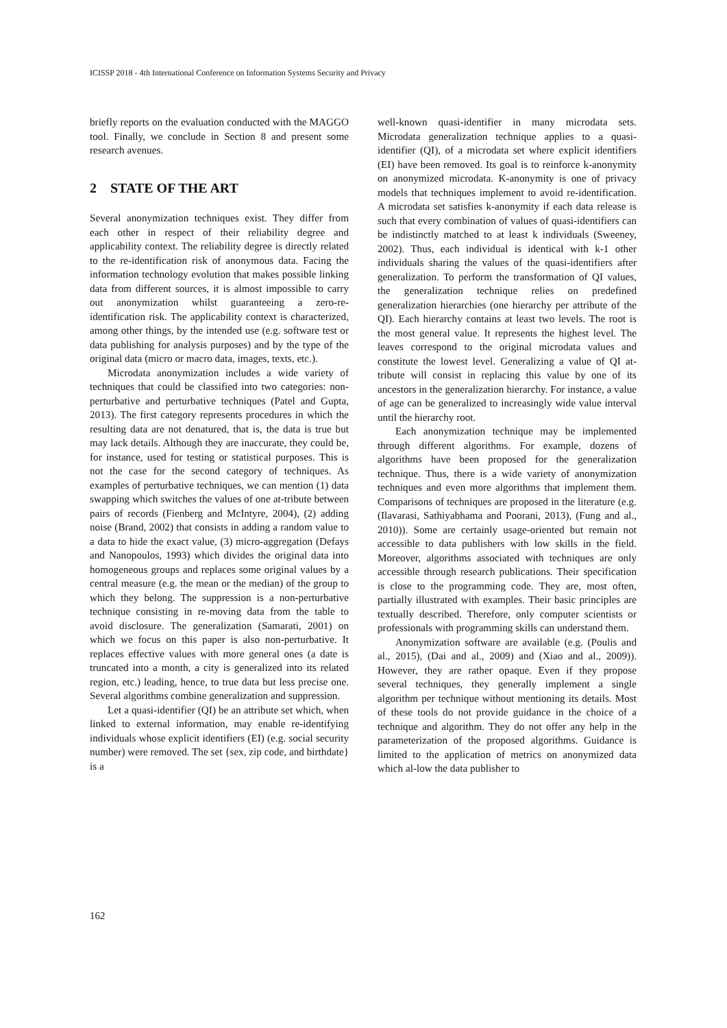ICISSP 2018 - 4th International Conference on Information Systems Security and Privacy
briefly reports on the evaluation conducted with the MAGGO tool. Finally, we conclude in Section 8 and present some research avenues.
2 STATE OF THE ART
Several anonymization techniques exist. They differ from each other in respect of their reliability degree and applicability context. The reliability degree is directly related to the re-identification risk of anonymous data. Facing the information technology evolution that makes possible linking data from different sources, it is almost impossible to carry out anonymization whilst guaranteeing a zero-re-identification risk. The applicability context is characterized, among other things, by the intended use (e.g. software test or data publishing for analysis purposes) and by the type of the original data (micro or macro data, images, texts, etc.).
Microdata anonymization includes a wide variety of techniques that could be classified into two categories: non-perturbative and perturbative techniques (Patel and Gupta, 2013). The first category represents procedures in which the resulting data are not denatured, that is, the data is true but may lack details. Although they are inaccurate, they could be, for instance, used for testing or statistical purposes. This is not the case for the second category of techniques. As examples of perturbative techniques, we can mention (1) data swapping which switches the values of one at-tribute between pairs of records (Fienberg and McIntyre, 2004), (2) adding noise (Brand, 2002) that consists in adding a random value to a data to hide the exact value, (3) micro-aggregation (Defays and Nanopoulos, 1993) which divides the original data into homogeneous groups and replaces some original values by a central measure (e.g. the mean or the median) of the group to which they belong. The suppression is a non-perturbative technique consisting in re-moving data from the table to avoid disclosure. The generalization (Samarati, 2001) on which we focus on this paper is also non-perturbative. It replaces effective values with more general ones (a date is truncated into a month, a city is generalized into its related region, etc.) leading, hence, to true data but less precise one. Several algorithms combine generalization and suppression.
Let a quasi-identifier (QI) be an attribute set which, when linked to external information, may enable re-identifying individuals whose explicit identifiers (EI) (e.g. social security number) were removed. The set {sex, zip code, and birthdate} is a
well-known quasi-identifier in many microdata sets. Microdata generalization technique applies to a quasi-identifier (QI), of a microdata set where explicit identifiers (EI) have been removed. Its goal is to reinforce k-anonymity on anonymized microdata. K-anonymity is one of privacy models that techniques implement to avoid re-identification. A microdata set satisfies k-anonymity if each data release is such that every combination of values of quasi-identifiers can be indistinctly matched to at least k individuals (Sweeney, 2002). Thus, each individual is identical with k-1 other individuals sharing the values of the quasi-identifiers after generalization. To perform the transformation of QI values, the generalization technique relies on predefined generalization hierarchies (one hierarchy per attribute of the QI). Each hierarchy contains at least two levels. The root is the most general value. It represents the highest level. The leaves correspond to the original microdata values and constitute the lowest level. Generalizing a value of QI at-tribute will consist in replacing this value by one of its ancestors in the generalization hierarchy. For instance, a value of age can be generalized to increasingly wide value interval until the hierarchy root.
Each anonymization technique may be implemented through different algorithms. For example, dozens of algorithms have been proposed for the generalization technique. Thus, there is a wide variety of anonymization techniques and even more algorithms that implement them. Comparisons of techniques are proposed in the literature (e.g. (Ilavarasi, Sathiyabhama and Poorani, 2013), (Fung and al., 2010)). Some are certainly usage-oriented but remain not accessible to data publishers with low skills in the field. Moreover, algorithms associated with techniques are only accessible through research publications. Their specification is close to the programming code. They are, most often, partially illustrated with examples. Their basic principles are textually described. Therefore, only computer scientists or professionals with programming skills can understand them.
Anonymization software are available (e.g. (Poulis and al., 2015), (Dai and al., 2009) and (Xiao and al., 2009)). However, they are rather opaque. Even if they propose several techniques, they generally implement a single algorithm per technique without mentioning its details. Most of these tools do not provide guidance in the choice of a technique and algorithm. They do not offer any help in the parameterization of the proposed algorithms. Guidance is limited to the application of metrics on anonymized data which al-low the data publisher to
162